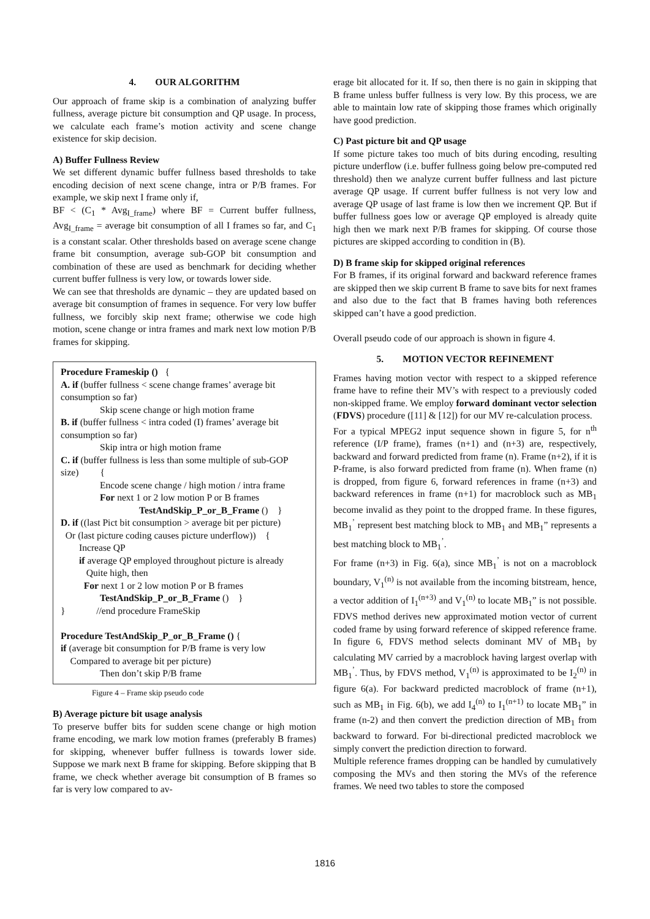4. OUR ALGORITHM
Our approach of frame skip is a combination of analyzing buffer fullness, average picture bit consumption and QP usage. In process, we calculate each frame’s motion activity and scene change existence for skip decision.
A) Buffer Fullness Review
We set different dynamic buffer fullness based thresholds to take encoding decision of next scene change, intra or P/B frames. For example, we skip next I frame only if,
BF < (C<sub>1</sub> * Avg<sub>I_frame</sub>) where BF = Current buffer fullness, Avg<sub>I_frame</sub> = average bit consumption of all I frames so far, and C<sub>1</sub> is a constant scalar. Other thresholds based on average scene change frame bit consumption, average sub-GOP bit consumption and combination of these are used as benchmark for deciding whether current buffer fullness is very low, or towards lower side.
We can see that thresholds are dynamic – they are updated based on average bit consumption of frames in sequence. For very low buffer fullness, we forcibly skip next frame; otherwise we code high motion, scene change or intra frames and mark next low motion P/B frames for skipping.
Procedure Frameskip () {
A. if (buffer fullness < scene change frames’ average bit consumption so far)
Skip scene change or high motion frame
B. if (buffer fullness < intra coded (I) frames’ average bit consumption so far)
Skip intra or high motion frame
C. if (buffer fullness is less than some multiple of sub-GOP size) {
Encode scene change / high motion / intra frame
For next 1 or 2 low motion P or B frames
TestAndSkip_P_or_B_Frame () }
D. if ((last Pict bit consumption > average bit per picture)
Or (last picture coding causes picture underflow)) {
Increase QP
if average QP employed throughout picture is already
Quite high, then
For next 1 or 2 low motion P or B frames
TestAndSkip_P_or_B_Frame () }
} //end procedure FrameSkip
Procedure TestAndSkip_P_or_B_Frame () {
if (average bit consumption for P/B frame is very low
Compared to average bit per picture)
Then don’t skip P/B frame
Figure 4 – Frame skip pseudo code
B) Average picture bit usage analysis
To preserve buffer bits for sudden scene change or high motion frame encoding, we mark low motion frames (preferably B frames) for skipping, whenever buffer fullness is towards lower side. Suppose we mark next B frame for skipping. Before skipping that B frame, we check whether average bit consumption of B frames so far is very low compared to av-
erage bit allocated for it. If so, then there is no gain in skipping that B frame unless buffer fullness is very low. By this process, we are able to maintain low rate of skipping those frames which originally have good prediction.
C) Past picture bit and QP usage
If some picture takes too much of bits during encoding, resulting picture underflow (i.e. buffer fullness going below pre-computed red threshold) then we analyze current buffer fullness and last picture average QP usage. If current buffer fullness is not very low and average QP usage of last frame is low then we increment QP. But if buffer fullness goes low or average QP employed is already quite high then we mark next P/B frames for skipping. Of course those pictures are skipped according to condition in (B).
D) B frame skip for skipped original references
For B frames, if its original forward and backward reference frames are skipped then we skip current B frame to save bits for next frames and also due to the fact that B frames having both references skipped can’t have a good prediction.
Overall pseudo code of our approach is shown in figure 4.
5. MOTION VECTOR REFINEMENT
Frames having motion vector with respect to a skipped reference frame have to refine their MV’s with respect to a previously coded non-skipped frame. We employ forward dominant vector selection (FDVS) procedure ([11] & [12]) for our MV re-calculation process.
For a typical MPEG2 input sequence shown in figure 5, for n<sup>th</sup> reference (I/P frame), frames (n+1) and (n+3) are, respectively, backward and forward predicted from frame (n). Frame (n+2), if it is P-frame, is also forward predicted from frame (n). When frame (n) is dropped, from figure 6, forward references in frame (n+3) and backward references in frame (n+1) for macroblock such as MB<sub>1</sub> become invalid as they point to the dropped frame. In these figures, MB<sub>1</sub><sup>’</sup> represent best matching block to MB<sub>1</sub> and MB<sub>1</sub>” represents a best matching block to MB<sub>1</sub><sup>’</sup>.
For frame (n+3) in Fig. 6(a), since MB<sub>1</sub><sup>’</sup> is not on a macroblock boundary, V<sub>1</sub><sup>(n)</sup> is not available from the incoming bitstream, hence, a vector addition of I<sub>1</sub><sup>(n+3)</sup> and V<sub>1</sub><sup>(n)</sup> to locate MB<sub>1</sub>” is not possible. FDVS method derives new approximated motion vector of current coded frame by using forward reference of skipped reference frame. In figure 6, FDVS method selects dominant MV of MB<sub>1</sub> by calculating MV carried by a macroblock having largest overlap with MB<sub>1</sub><sup>’</sup>. Thus, by FDVS method, V<sub>1</sub><sup>(n)</sup> is approximated to be I<sub>2</sub><sup>(n)</sup> in figure 6(a). For backward predicted macroblock of frame (n+1), such as MB<sub>1</sub> in Fig. 6(b), we add I<sub>4</sub><sup>(n)</sup> to I<sub>1</sub><sup>(n+1)</sup> to locate MB<sub>1</sub>” in frame (n-2) and then convert the prediction direction of MB<sub>1</sub> from backward to forward. For bi-directional predicted macroblock we simply convert the prediction direction to forward.
Multiple reference frames dropping can be handled by cumulatively composing the MVs and then storing the MVs of the reference frames. We need two tables to store the composed
1816